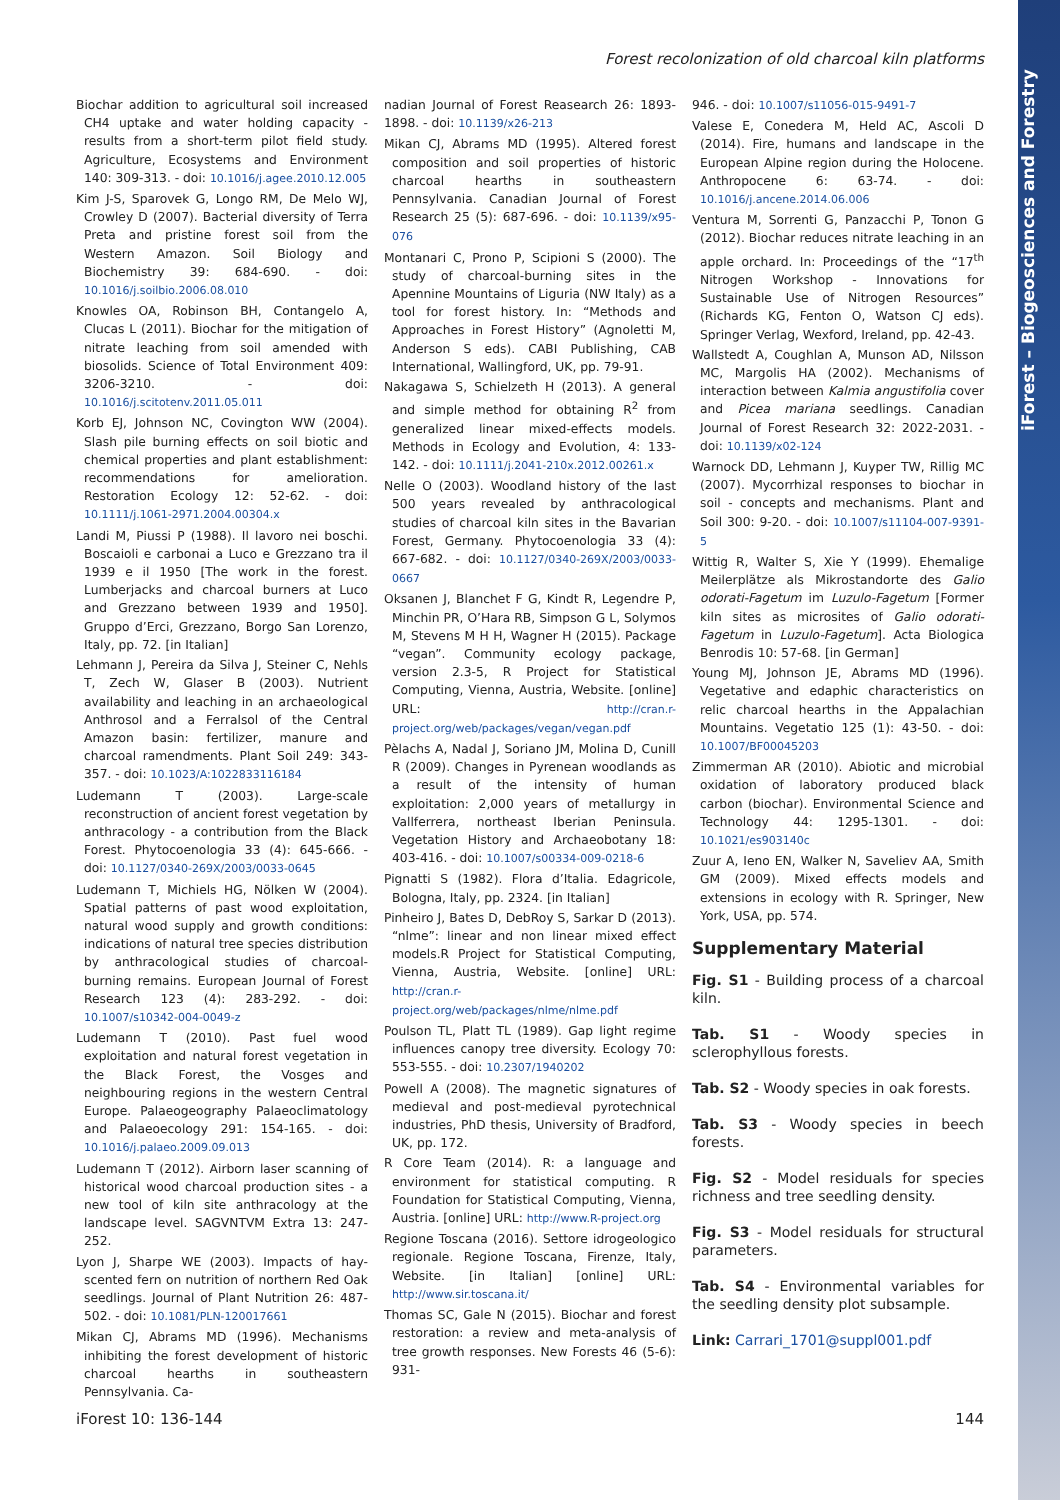iForest – Biogeosciences and Forestry
Forest recolonization of old charcoal kiln platforms
Biochar addition to agricultural soil increased CH4 uptake and water holding capacity - results from a short-term pilot field study. Agriculture, Ecosystems and Environment 140: 309-313. - doi: 10.1016/j.agee.2010.12.005
Kim J-S, Sparovek G, Longo RM, De Melo WJ, Crowley D (2007). Bacterial diversity of Terra Preta and pristine forest soil from the Western Amazon. Soil Biology and Biochemistry 39: 684-690. - doi: 10.1016/j.soilbio.2006.08.010
Knowles OA, Robinson BH, Contangelo A, Clucas L (2011). Biochar for the mitigation of nitrate leaching from soil amended with biosolids. Science of Total Environment 409: 3206-3210. - doi: 10.1016/j.scitotenv.2011.05.011
Korb EJ, Johnson NC, Covington WW (2004). Slash pile burning effects on soil biotic and chemical properties and plant establishment: recommendations for amelioration. Restoration Ecology 12: 52-62. - doi: 10.1111/j.1061-2971.2004.00304.x
Landi M, Piussi P (1988). Il lavoro nei boschi. Boscaioli e carbonai a Luco e Grezzano tra il 1939 e il 1950 [The work in the forest. Lumberjacks and charcoal burners at Luco and Grezzano between 1939 and 1950]. Gruppo d’Erci, Grezzano, Borgo San Lorenzo, Italy, pp. 72. [in Italian]
Lehmann J, Pereira da Silva J, Steiner C, Nehls T, Zech W, Glaser B (2003). Nutrient availability and leaching in an archaeological Anthrosol and a Ferralsol of the Central Amazon basin: fertilizer, manure and charcoal ramendments. Plant Soil 249: 343-357. - doi: 10.1023/A:1022833116184
Ludemann T (2003). Large-scale reconstruction of ancient forest vegetation by anthracology - a contribution from the Black Forest. Phytocoenologia 33 (4): 645-666. - doi: 10.1127/0340-269X/2003/0033-0645
Ludemann T, Michiels HG, Nölken W (2004). Spatial patterns of past wood exploitation, natural wood supply and growth conditions: indications of natural tree species distribution by anthracological studies of charcoal-burning remains. European Journal of Forest Research 123 (4): 283-292. - doi: 10.1007/s10342-004-0049-z
Ludemann T (2010). Past fuel wood exploitation and natural forest vegetation in the Black Forest, the Vosges and neighbouring regions in the western Central Europe. Palaeogeography Palaeoclimatology and Palaeoecology 291: 154-165. - doi: 10.1016/j.palaeo.2009.09.013
Ludemann T (2012). Airborn laser scanning of historical wood charcoal production sites - a new tool of kiln site anthracology at the landscape level. SAGVNTVM Extra 13: 247-252.
Lyon J, Sharpe WE (2003). Impacts of hay-scented fern on nutrition of northern Red Oak seedlings. Journal of Plant Nutrition 26: 487-502. - doi: 10.1081/PLN-120017661
Mikan CJ, Abrams MD (1996). Mechanisms inhibiting the forest development of historic charcoal hearths in southeastern Pennsylvania. Ca-
nadian Journal of Forest Reasearch 26: 1893-1898. - doi: 10.1139/x26-213
Mikan CJ, Abrams MD (1995). Altered forest composition and soil properties of historic charcoal hearths in southeastern Pennsylvania. Canadian Journal of Forest Research 25 (5): 687-696. - doi: 10.1139/x95-076
Montanari C, Prono P, Scipioni S (2000). The study of charcoal-burning sites in the Apennine Mountains of Liguria (NW Italy) as a tool for forest history. In: “Methods and Approaches in Forest History” (Agnoletti M, Anderson S eds). CABI Publishing, CAB International, Wallingford, UK, pp. 79-91.
Nakagawa S, Schielzeth H (2013). A general and simple method for obtaining R<sup>2</sup> from generalized linear mixed-effects models. Methods in Ecology and Evolution, 4: 133-142. - doi: 10.1111/j.2041-210x.2012.00261.x
Nelle O (2003). Woodland history of the last 500 years revealed by anthracological studies of charcoal kiln sites in the Bavarian Forest, Germany. Phytocoenologia 33 (4): 667-682. - doi: 10.1127/0340-269X/2003/0033-0667
Oksanen J, Blanchet F G, Kindt R, Legendre P, Minchin PR, O’Hara RB, Simpson G L, Solymos M, Stevens M H H, Wagner H (2015). Package “vegan”. Community ecology package, version 2.3-5, R Project for Statistical Computing, Vienna, Austria, Website. [online] URL: http://cran.r-project.org/web/packages/vegan/vegan.pdf
Pèlachs A, Nadal J, Soriano JM, Molina D, Cunill R (2009). Changes in Pyrenean woodlands as a result of the intensity of human exploitation: 2,000 years of metallurgy in Vallferrera, northeast Iberian Peninsula. Vegetation History and Archaeobotany 18: 403-416. - doi: 10.1007/s00334-009-0218-6
Pignatti S (1982). Flora d’Italia. Edagricole, Bologna, Italy, pp. 2324. [in Italian]
Pinheiro J, Bates D, DebRoy S, Sarkar D (2013). “nlme”: linear and non linear mixed effect models.R Project for Statistical Computing, Vienna, Austria, Website. [online] URL: http://cran.r-project.org/web/packages/nlme/nlme.pdf
Poulson TL, Platt TL (1989). Gap light regime influences canopy tree diversity. Ecology 70: 553-555. - doi: 10.2307/1940202
Powell A (2008). The magnetic signatures of medieval and post-medieval pyrotechnical industries, PhD thesis, University of Bradford, UK, pp. 172.
R Core Team (2014). R: a language and environment for statistical computing. R Foundation for Statistical Computing, Vienna, Austria. [online] URL: http://www.R-project.org
Regione Toscana (2016). Settore idrogeologico regionale. Regione Toscana, Firenze, Italy, Website. [in Italian] [online] URL: http://www.sir.toscana.it/
Thomas SC, Gale N (2015). Biochar and forest restoration: a review and meta-analysis of tree growth responses. New Forests 46 (5-6): 931-
946. - doi: 10.1007/s11056-015-9491-7
Valese E, Conedera M, Held AC, Ascoli D (2014). Fire, humans and landscape in the European Alpine region during the Holocene. Anthropocene 6: 63-74. - doi: 10.1016/j.ancene.2014.06.006
Ventura M, Sorrenti G, Panzacchi P, Tonon G (2012). Biochar reduces nitrate leaching in an apple orchard. In: Proceedings of the “17<sup>th</sup> Nitrogen Workshop - Innovations for Sustainable Use of Nitrogen Resources” (Richards KG, Fenton O, Watson CJ eds). Springer Verlag, Wexford, Ireland, pp. 42-43.
Wallstedt A, Coughlan A, Munson AD, Nilsson MC, Margolis HA (2002). Mechanisms of interaction between Kalmia angustifolia cover and Picea mariana seedlings. Canadian Journal of Forest Research 32: 2022-2031. - doi: 10.1139/x02-124
Warnock DD, Lehmann J, Kuyper TW, Rillig MC (2007). Mycorrhizal responses to biochar in soil - concepts and mechanisms. Plant and Soil 300: 9-20. - doi: 10.1007/s11104-007-9391-5
Wittig R, Walter S, Xie Y (1999). Ehemalige Meilerplätze als Mikrostandorte des Galio odorati-Fagetum im Luzulo-Fagetum [Former kiln sites as microsites of Galio odorati-Fagetum in Luzulo-Fagetum]. Acta Biologica Benrodis 10: 57-68. [in German]
Young MJ, Johnson JE, Abrams MD (1996). Vegetative and edaphic characteristics on relic charcoal hearths in the Appalachian Mountains. Vegetatio 125 (1): 43-50. - doi: 10.1007/BF00045203
Zimmerman AR (2010). Abiotic and microbial oxidation of laboratory produced black carbon (biochar). Environmental Science and Technology 44: 1295-1301. - doi: 10.1021/es903140c
Zuur A, Ieno EN, Walker N, Saveliev AA, Smith GM (2009). Mixed effects models and extensions in ecology with R. Springer, New York, USA, pp. 574.
Supplementary Material
Fig. S1 - Building process of a charcoal kiln.
Tab. S1 - Woody species in sclerophyllous forests.
Tab. S2 - Woody species in oak forests.
Tab. S3 - Woody species in beech forests.
Fig. S2 - Model residuals for species richness and tree seedling density.
Fig. S3 - Model residuals for structural parameters.
Tab. S4 - Environmental variables for the seedling density plot subsample.
Link: Carrari_1701@suppl001.pdf
iForest 10: 136-144 144